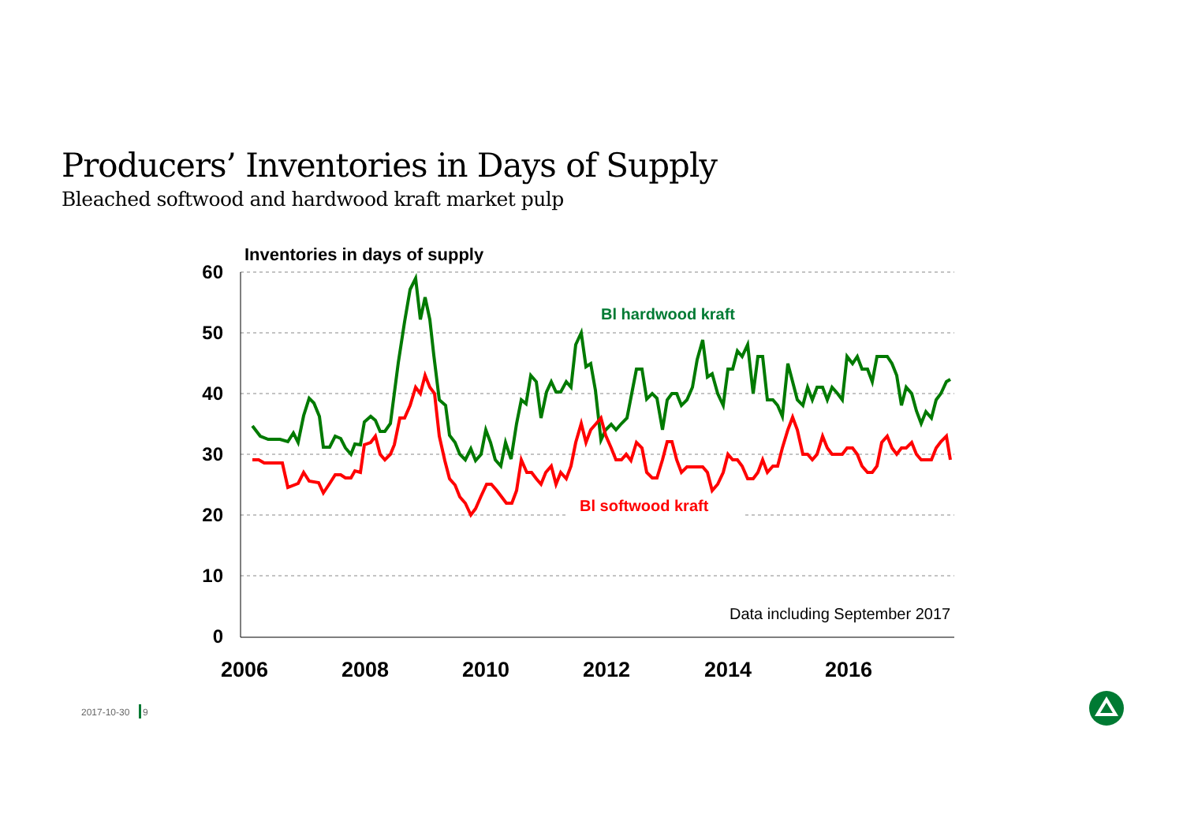Producers’ Inventories in Days of Supply
Bleached softwood and hardwood kraft market pulp
Inventories in days of supply
60
50
40
30
20
10
0
2006
2008
2010
2012
2014
2016
Bl hardwood kraft
Bl softwood kraft
Data including September 2017
2017-10-30 9